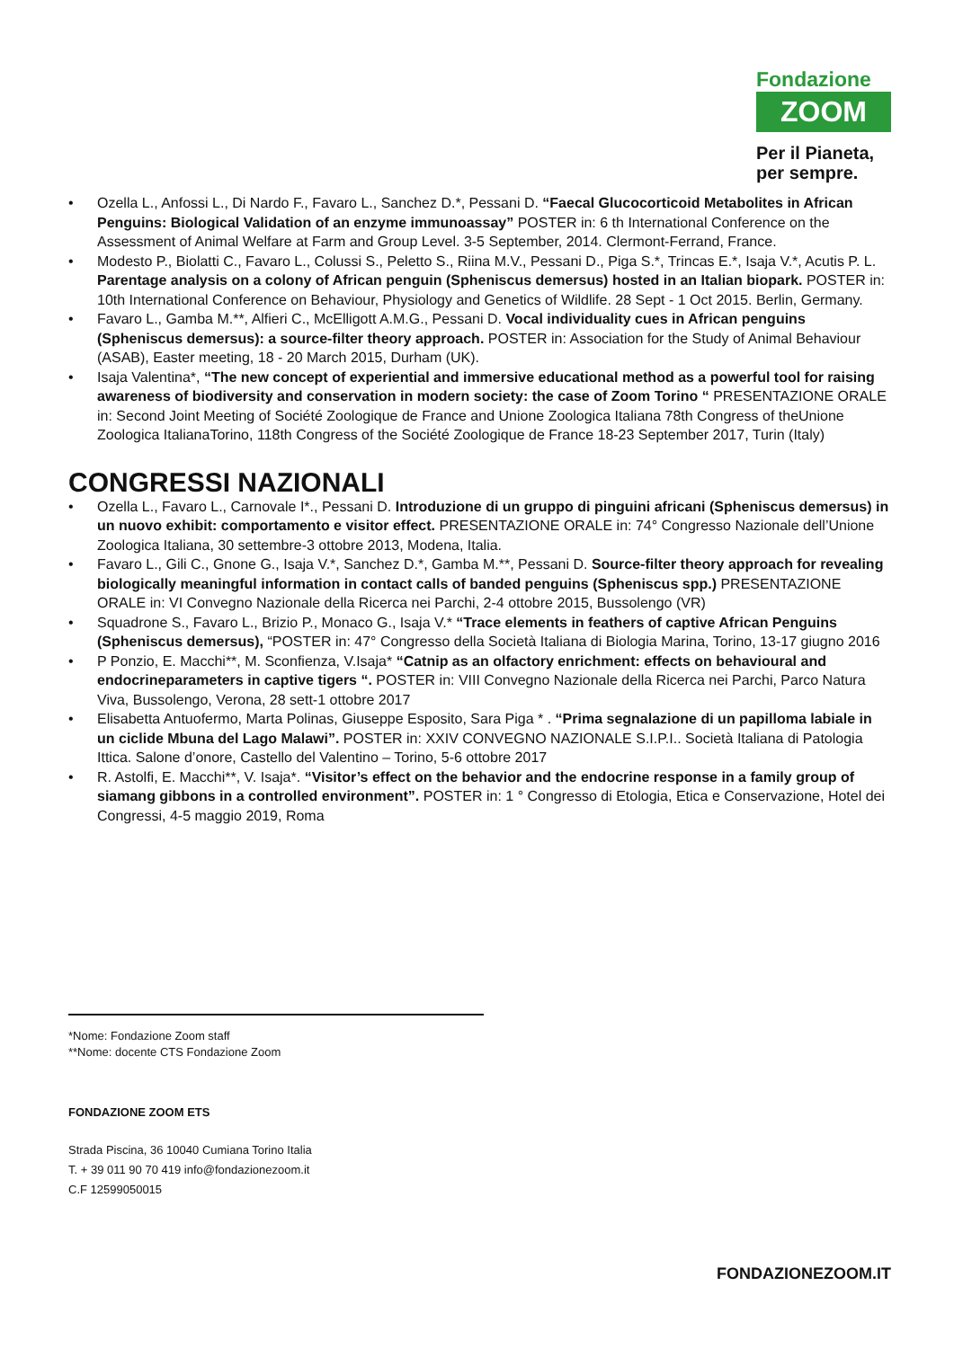Fondazione
ZOOM
Per il Pianeta,
per sempre.
• Ozella L., Anfossi L., Di Nardo F., Favaro L., Sanchez D.*, Pessani D. “Faecal Glucocorticoid Metabolites in African Penguins: Biological Validation of an enzyme immunoassay” POSTER in: 6 th International Conference on the Assessment of Animal Welfare at Farm and Group Level. 3-5 September, 2014. Clermont-Ferrand, France.
• Modesto P., Biolatti C., Favaro L., Colussi S., Peletto S., Riina M.V., Pessani D., Piga S.*, Trincas E.*, Isaja V.*, Acutis P. L. Parentage analysis on a colony of African penguin (Spheniscus demersus) hosted in an Italian biopark. POSTER in: 10th International Conference on Behaviour, Physiology and Genetics of Wildlife. 28 Sept - 1 Oct 2015. Berlin, Germany.
• Favaro L., Gamba M.**, Alfieri C., McElligott A.M.G., Pessani D. Vocal individuality cues in African penguins (Spheniscus demersus): a source-filter theory approach. POSTER in: Association for the Study of Animal Behaviour (ASAB), Easter meeting, 18 - 20 March 2015, Durham (UK).
• Isaja Valentina*, “The new concept of experiential and immersive educational method as a powerful tool for raising awareness of biodiversity and conservation in modern society: the case of Zoom Torino “ PRESENTAZIONE ORALE in: Second Joint Meeting of Société Zoologique de France and Unione Zoologica Italiana 78th Congress of theUnione Zoologica ItalianaTorino, 118th Congress of the Société Zoologique de France 18-23 September 2017, Turin (Italy)
CONGRESSI NAZIONALI
• Ozella L., Favaro L., Carnovale I*., Pessani D. Introduzione di un gruppo di pinguini africani (Spheniscus demersus) in un nuovo exhibit: comportamento e visitor effect. PRESENTAZIONE ORALE in: 74° Congresso Nazionale dell’Unione Zoologica Italiana, 30 settembre-3 ottobre 2013, Modena, Italia.
• Favaro L., Gili C., Gnone G., Isaja V.*, Sanchez D.*, Gamba M.**, Pessani D. Source-filter theory approach for revealing biologically meaningful information in contact calls of banded penguins (Spheniscus spp.) PRESENTAZIONE ORALE in: VI Convegno Nazionale della Ricerca nei Parchi, 2-4 ottobre 2015, Bussolengo (VR)
• Squadrone S., Favaro L., Brizio P., Monaco G., Isaja V.* “Trace elements in feathers of captive African Penguins (Spheniscus demersus), “POSTER in: 47° Congresso della Società Italiana di Biologia Marina, Torino, 13-17 giugno 2016
• P Ponzio, E. Macchi**, M. Sconfienza, V.Isaja* “Catnip as an olfactory enrichment: effects on behavioural and endocrineparameters in captive tigers “. POSTER in: VIII Convegno Nazionale della Ricerca nei Parchi, Parco Natura Viva, Bussolengo, Verona, 28 sett-1 ottobre 2017
• Elisabetta Antuofermo, Marta Polinas, Giuseppe Esposito, Sara Piga * . “Prima segnalazione di un papilloma labiale in un ciclide Mbuna del Lago Malawi”. POSTER in: XXIV CONVEGNO NAZIONALE S.I.P.I.. Società Italiana di Patologia Ittica. Salone d’onore, Castello del Valentino – Torino, 5-6 ottobre 2017
• R. Astolfi, E. Macchi**, V. Isaja*. “Visitor’s effect on the behavior and the endocrine response in a family group of siamang gibbons in a controlled environment”. POSTER in: 1 ° Congresso di Etologia, Etica e Conservazione, Hotel dei Congressi, 4-5 maggio 2019, Roma
*Nome: Fondazione Zoom staff
**Nome: docente CTS Fondazione Zoom
FONDAZIONE ZOOM ETS
Strada Piscina, 36 10040 Cumiana Torino Italia
T. + 39 011 90 70 419 info@fondazionezoom.it
C.F 12599050015
FONDAZIONEZOOM.IT